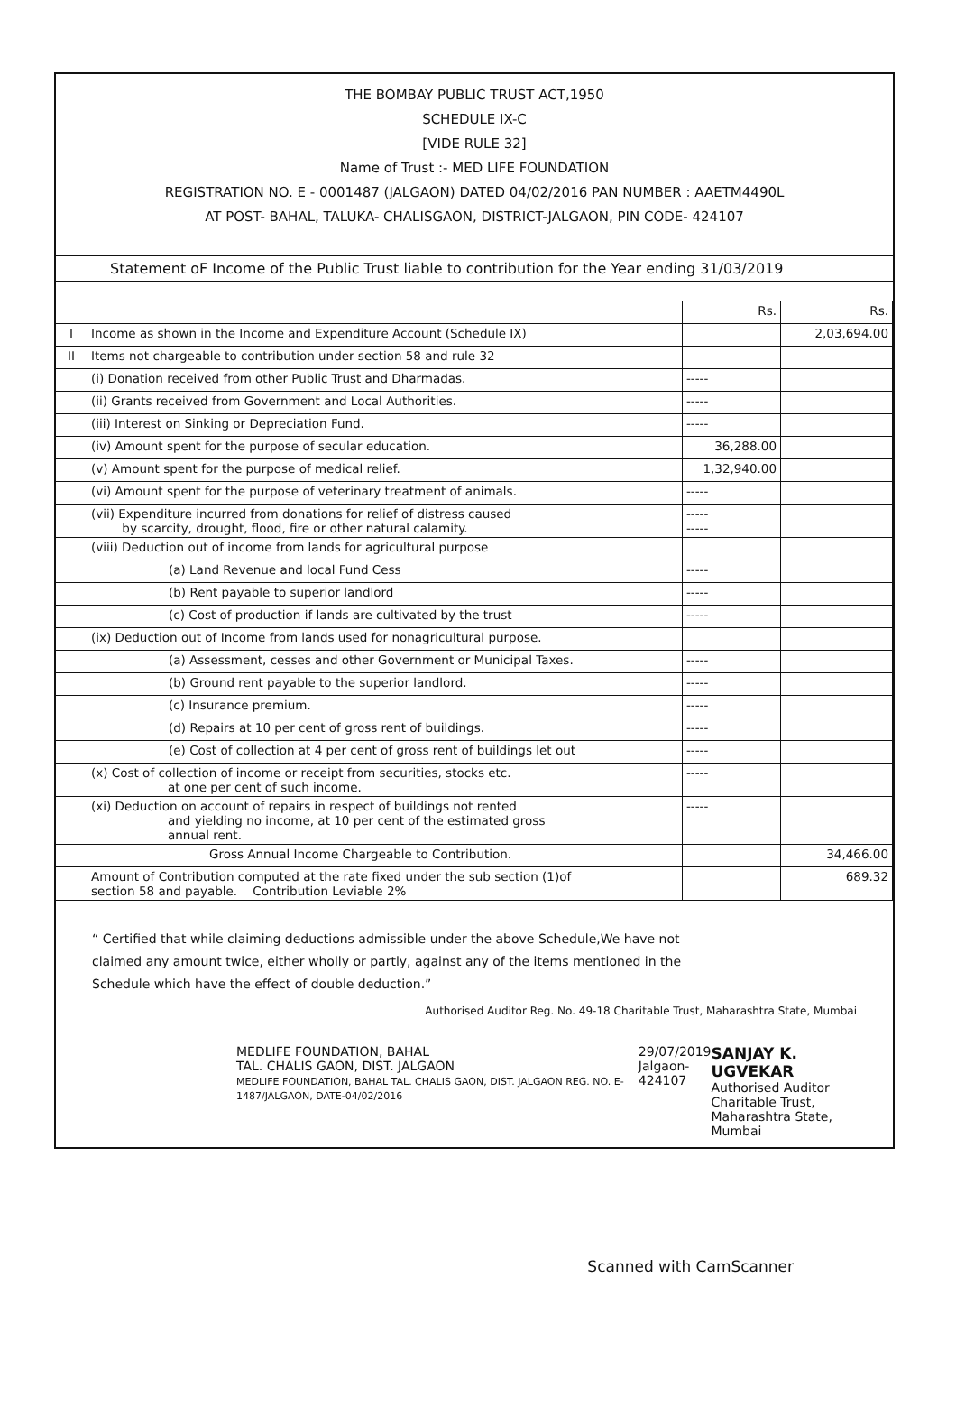THE BOMBAY PUBLIC TRUST ACT,1950
SCHEDULE IX-C
[VIDE RULE 32]
Name of Trust :- MED LIFE FOUNDATION
REGISTRATION NO. E - 0001487 (JALGAON) DATED 04/02/2016 PAN NUMBER : AAETM4490L
AT POST- BAHAL, TALUKA- CHALISGAON, DISTRICT-JALGAON, PIN CODE- 424107
Statement oF Income of the Public Trust liable to contribution for the Year ending 31/03/2019
| | | Rs. | Rs. |
| --- | --- | --- | --- |
| I | Income as shown in the Income and Expenditure Account (Schedule IX) | | 2,03,694.00 |
| II | Items not chargeable to contribution under section 58 and rule 32 | | |
| | (i) Donation received from other Public Trust and Dharmadas. | ----- | |
| | (ii) Grants received from Government and Local Authorities. | ----- | |
| | (iii) Interest on Sinking or Depreciation Fund. | ----- | |
| | (iv) Amount spent for the purpose of secular education. | 36,288.00 | |
| | (v) Amount spent for the purpose of medical relief. | 1,32,940.00 | |
| | (vi) Amount spent for the purpose of veterinary treatment of animals. | ----- | |
| | (vii) Expenditure incurred from donations for relief of distress caused by scarcity, drought, flood, fire or other natural calamity. | ----- ----- | |
| | (viii) Deduction out of income from lands for agricultural purpose | | |
| | (a) Land Revenue and local Fund Cess | ----- | |
| | (b) Rent payable to superior landlord | ----- | |
| | (c) Cost of production if lands are cultivated by the trust | ----- | |
| | (ix) Deduction out of Income from lands used for nonagricultural purpose. | | |
| | (a) Assessment, cesses and other Government or Municipal Taxes. | ----- | |
| | (b) Ground rent payable to the superior landlord. | ----- | |
| | (c) Insurance premium. | ----- | |
| | (d) Repairs at 10 per cent of gross rent of buildings. | ----- | |
| | (e) Cost of collection at 4 per cent of gross rent of buildings let out | ----- | |
| | (x) Cost of collection of income or receipt from securities, stocks etc. at one per cent of such income. | ----- | |
| | (xi) Deduction on account of repairs in respect of buildings not rented and yielding no income, at 10 per cent of the estimated gross annual rent. | ----- | |
| | Gross Annual Income Chargeable to Contribution. | | 34,466.00 |
| | Amount of Contribution computed at the rate fixed under the sub section (1)of section 58 and payable. Contribution Leviable 2% | | 689.32 |
“ Certified that while claiming deductions admissible under the above Schedule,We have not claimed any amount twice, either wholly or partly, against any of the items mentioned in the Schedule which have the effect of double deduction.”
Authorised Auditor Reg. No. 49-18 Charitable Trust, Maharashtra State, Mumbai
MEDLIFE FOUNDATION, BAHAL
TAL. CHALIS GAON, DIST. JALGAON
MEDLIFE FOUNDATION, BAHAL TAL. CHALIS GAON, DIST. JALGAON REG. NO. E-1487/JALGAON, DATE-04/02/2016
29/07/2019
Jalgaon-424107
SANJAY K. UGVEKAR
Authorised Auditor
Charitable Trust,
Maharashtra State, Mumbai
Scanned with CamScanner